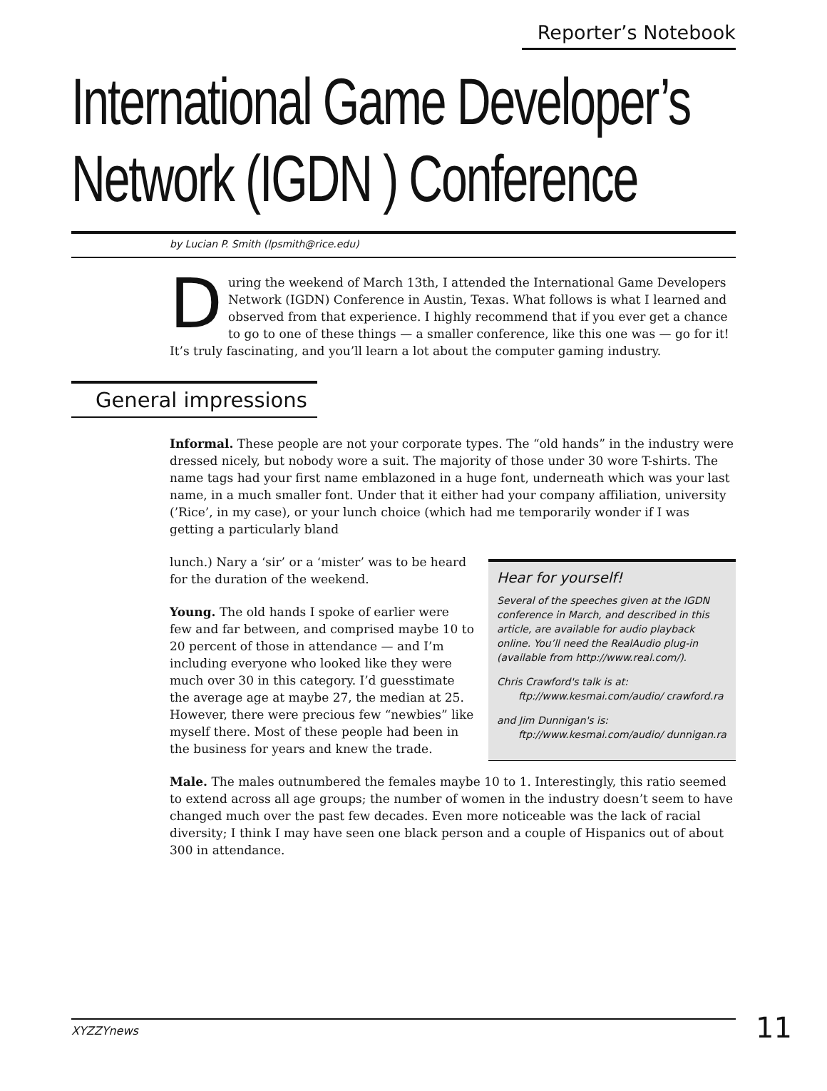Reporter’s Notebook
International Game Developer’s Network (IGDN ) Conference
by Lucian P. Smith (lpsmith@rice.edu)
During the weekend of March 13th, I attended the International Game Developers Network (IGDN) Conference in Austin, Texas. What follows is what I learned and observed from that experience. I highly recommend that if you ever get a chance to go to one of these things — a smaller conference, like this one was — go for it! It’s truly fascinating, and you’ll learn a lot about the computer gaming industry.
General impressions
Informal. These people are not your corporate types. The “old hands” in the industry were dressed nicely, but nobody wore a suit. The majority of those under 30 wore T-shirts. The name tags had your first name emblazoned in a huge font, underneath which was your last name, in a much smaller font. Under that it either had your company affiliation, university (’Rice’, in my case), or your lunch choice (which had me temporarily wonder if I was getting a particularly bland
Hear for yourself!
Several of the speeches given at the IGDN conference in March, and described in this article, are available for audio playback online. You’ll need the RealAudio plug-in (available from http://www.real.com/).
Chris Crawford's talk is at:
ftp://www.kesmai.com/audio/ crawford.ra
and Jim Dunnigan's is:
ftp://www.kesmai.com/audio/ dunnigan.ra
lunch.) Nary a ‘sir’ or a ‘mister’ was to be heard for the duration of the weekend.
Young. The old hands I spoke of earlier were few and far between, and comprised maybe 10 to 20 percent of those in attendance — and I’m including everyone who looked like they were much over 30 in this category. I’d guesstimate the average age at maybe 27, the median at 25. However, there were precious few “newbies” like myself there. Most of these people had been in the business for years and knew the trade.
Male. The males outnumbered the females maybe 10 to 1. Interestingly, this ratio seemed to extend across all age groups; the number of women in the industry doesn’t seem to have changed much over the past few decades. Even more noticeable was the lack of racial diversity; I think I may have seen one black person and a couple of Hispanics out of about 300 in attendance.
XYZZYnews 11